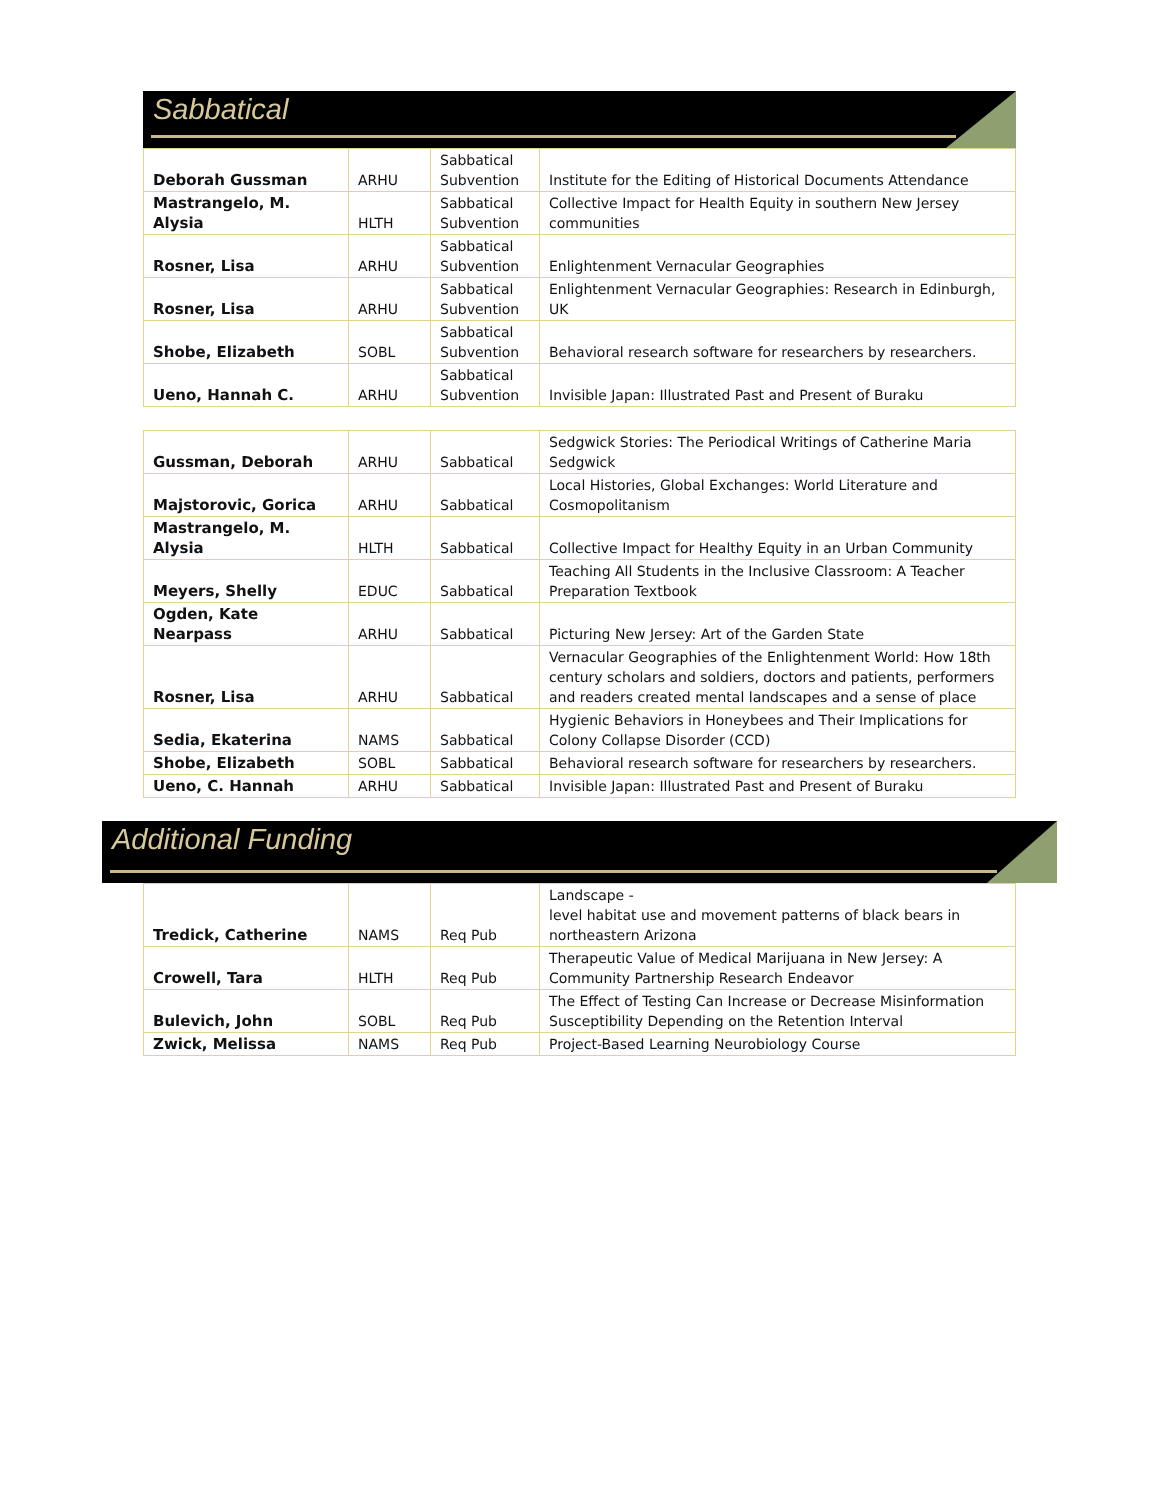Sabbatical
| Deborah Gussman | ARHU | Sabbatical Subvention | Institute for the Editing of Historical Documents Attendance |
| Mastrangelo, M. Alysia | HLTH | Sabbatical Subvention | Collective Impact for Health Equity in southern New Jersey communities |
| Rosner, Lisa | ARHU | Sabbatical Subvention | Enlightenment Vernacular Geographies |
| Rosner, Lisa | ARHU | Sabbatical Subvention | Enlightenment Vernacular Geographies: Research in Edinburgh, UK |
| Shobe, Elizabeth | SOBL | Sabbatical Subvention | Behavioral research software for researchers by researchers. |
| Ueno, Hannah C. | ARHU | Sabbatical Subvention | Invisible Japan: Illustrated Past and Present of Buraku |
| Gussman, Deborah | ARHU | Sabbatical | Sedgwick Stories: The Periodical Writings of Catherine Maria Sedgwick |
| Majstorovic, Gorica | ARHU | Sabbatical | Local Histories, Global Exchanges: World Literature and Cosmopolitanism |
| Mastrangelo, M. Alysia | HLTH | Sabbatical | Collective Impact for Healthy Equity in an Urban Community |
| Meyers, Shelly | EDUC | Sabbatical | Teaching All Students in the Inclusive Classroom: A Teacher Preparation Textbook |
| Ogden, Kate Nearpass | ARHU | Sabbatical | Picturing New Jersey: Art of the Garden State |
| Rosner, Lisa | ARHU | Sabbatical | Vernacular Geographies of the Enlightenment World: How 18th century scholars and soldiers, doctors and patients, performers and readers created mental landscapes and a sense of place |
| Sedia, Ekaterina | NAMS | Sabbatical | Hygienic Behaviors in Honeybees and Their Implications for Colony Collapse Disorder (CCD) |
| Shobe, Elizabeth | SOBL | Sabbatical | Behavioral research software for researchers by researchers. |
| Ueno, C. Hannah | ARHU | Sabbatical | Invisible Japan: Illustrated Past and Present of Buraku |
Additional Funding
| Tredick, Catherine | NAMS | Req Pub | Landscape - level habitat use and movement patterns of black bears in northeastern Arizona |
| Crowell, Tara | HLTH | Req Pub | Therapeutic Value of Medical Marijuana in New Jersey: A Community Partnership Research Endeavor |
| Bulevich, John | SOBL | Req Pub | The Effect of Testing Can Increase or Decrease Misinformation Susceptibility Depending on the Retention Interval |
| Zwick, Melissa | NAMS | Req Pub | Project-Based Learning Neurobiology Course |